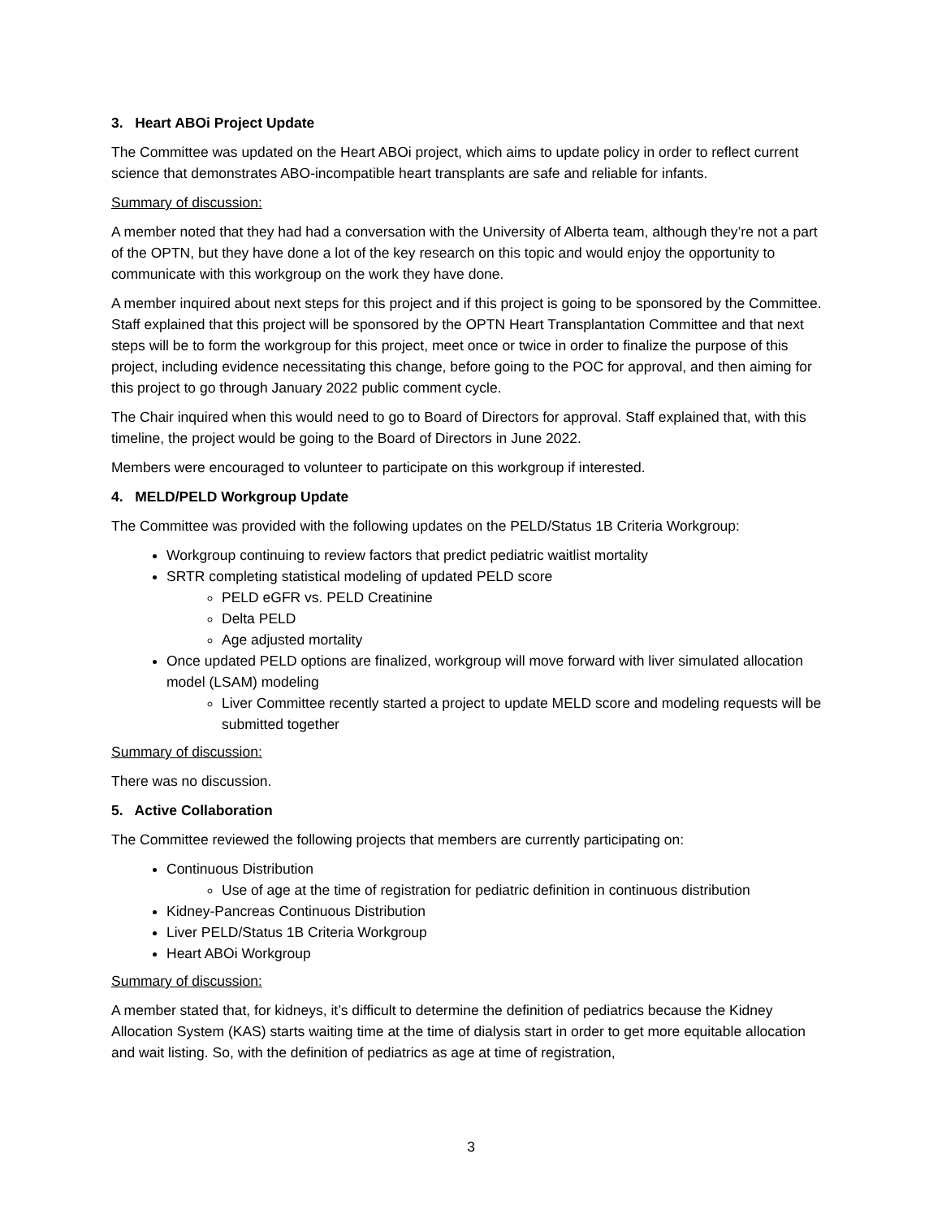3. Heart ABOi Project Update
The Committee was updated on the Heart ABOi project, which aims to update policy in order to reflect current science that demonstrates ABO-incompatible heart transplants are safe and reliable for infants.
Summary of discussion:
A member noted that they had had a conversation with the University of Alberta team, although they’re not a part of the OPTN, but they have done a lot of the key research on this topic and would enjoy the opportunity to communicate with this workgroup on the work they have done.
A member inquired about next steps for this project and if this project is going to be sponsored by the Committee. Staff explained that this project will be sponsored by the OPTN Heart Transplantation Committee and that next steps will be to form the workgroup for this project, meet once or twice in order to finalize the purpose of this project, including evidence necessitating this change, before going to the POC for approval, and then aiming for this project to go through January 2022 public comment cycle.
The Chair inquired when this would need to go to Board of Directors for approval. Staff explained that, with this timeline, the project would be going to the Board of Directors in June 2022.
Members were encouraged to volunteer to participate on this workgroup if interested.
4. MELD/PELD Workgroup Update
The Committee was provided with the following updates on the PELD/Status 1B Criteria Workgroup:
Workgroup continuing to review factors that predict pediatric waitlist mortality
SRTR completing statistical modeling of updated PELD score
PELD eGFR vs. PELD Creatinine
Delta PELD
Age adjusted mortality
Once updated PELD options are finalized, workgroup will move forward with liver simulated allocation model (LSAM) modeling
Liver Committee recently started a project to update MELD score and modeling requests will be submitted together
Summary of discussion:
There was no discussion.
5. Active Collaboration
The Committee reviewed the following projects that members are currently participating on:
Continuous Distribution
Use of age at the time of registration for pediatric definition in continuous distribution
Kidney-Pancreas Continuous Distribution
Liver PELD/Status 1B Criteria Workgroup
Heart ABOi Workgroup
Summary of discussion:
A member stated that, for kidneys, it’s difficult to determine the definition of pediatrics because the Kidney Allocation System (KAS) starts waiting time at the time of dialysis start in order to get more equitable allocation and wait listing. So, with the definition of pediatrics as age at time of registration,
3